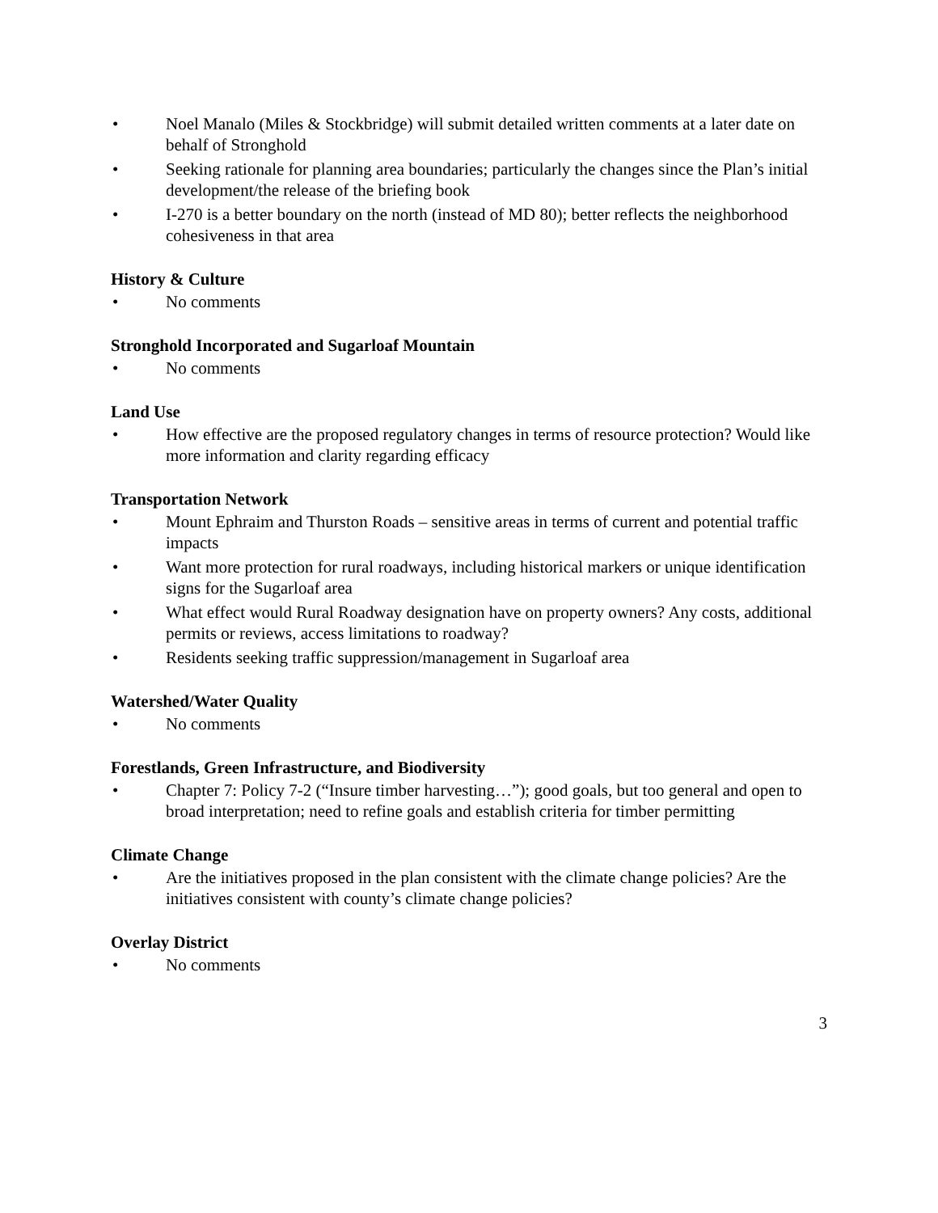• Noel Manalo (Miles & Stockbridge) will submit detailed written comments at a later date on behalf of Stronghold
• Seeking rationale for planning area boundaries; particularly the changes since the Plan’s initial development/the release of the briefing book
• I-270 is a better boundary on the north (instead of MD 80); better reflects the neighborhood cohesiveness in that area
History & Culture
• No comments
Stronghold Incorporated and Sugarloaf Mountain
• No comments
Land Use
• How effective are the proposed regulatory changes in terms of resource protection? Would like more information and clarity regarding efficacy
Transportation Network
• Mount Ephraim and Thurston Roads – sensitive areas in terms of current and potential traffic impacts
• Want more protection for rural roadways, including historical markers or unique identification signs for the Sugarloaf area
• What effect would Rural Roadway designation have on property owners? Any costs, additional permits or reviews, access limitations to roadway?
• Residents seeking traffic suppression/management in Sugarloaf area
Watershed/Water Quality
• No comments
Forestlands, Green Infrastructure, and Biodiversity
• Chapter 7: Policy 7-2 (“Insure timber harvesting…”); good goals, but too general and open to broad interpretation; need to refine goals and establish criteria for timber permitting
Climate Change
• Are the initiatives proposed in the plan consistent with the climate change policies? Are the initiatives consistent with county’s climate change policies?
Overlay District
• No comments
3